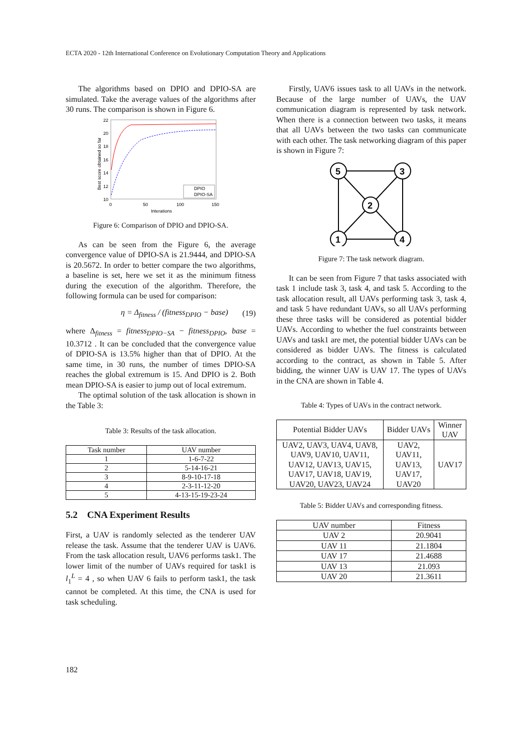ECTA 2020 - 12th International Conference on Evolutionary Computation Theory and Applications
The algorithms based on DPIO and DPIO-SA are simulated. Take the average values of the algorithms after 30 runs. The comparison is shown in Figure 6.
22
20
18
16
14
12
10
0
50
100
150
Interations
Best score obtained so far
DPIO
DPIO-SA
Figure 6: Comparison of DPIO and DPIO-SA.
As can be seen from the Figure 6, the average convergence value of DPIO-SA is 21.9444, and DPIO-SA is 20.5672. In order to better compare the two algorithms, a baseline is set, here we set it as the minimum fitness during the execution of the algorithm. Therefore, the following formula can be used for comparison:
η = Δ<sub>fitness</sub> / (fitness<sub>DPIO</sub> − base) (19)
where Δ<sub>fitness</sub> = fitness<sub>DPIO−SA</sub> − fitness<sub>DPIO</sub>, base = 10.3712 . It can be concluded that the convergence value of DPIO-SA is 13.5% higher than that of DPIO. At the same time, in 30 runs, the number of times DPIO-SA reaches the global extremum is 15. And DPIO is 2. Both mean DPIO-SA is easier to jump out of local extremum.
The optimal solution of the task allocation is shown in the Table 3:
Table 3: Results of the task allocation.
| Task number | UAV number |
| --- | --- |
| 1 | 1-6-7-22 |
| 2 | 5-14-16-21 |
| 3 | 8-9-10-17-18 |
| 4 | 2-3-11-12-20 |
| 5 | 4-13-15-19-23-24 |
5.2 CNA Experiment Results
First, a UAV is randomly selected as the tenderer UAV release the task. Assume that the tenderer UAV is UAV6. From the task allocation result, UAV6 performs task1. The lower limit of the number of UAVs required for task1 is l<sub>1</sub><sup>L</sup> = 4 , so when UAV 6 fails to perform task1, the task cannot be completed. At this time, the CNA is used for task scheduling.
Firstly, UAV6 issues task to all UAVs in the network. Because of the large number of UAVs, the UAV communication diagram is represented by task network. When there is a connection between two tasks, it means that all UAVs between the two tasks can communicate with each other. The task networking diagram of this paper is shown in Figure 7:
5
3
2
1
4
Figure 7: The task network diagram.
It can be seen from Figure 7 that tasks associated with task 1 include task 3, task 4, and task 5. According to the task allocation result, all UAVs performing task 3, task 4, and task 5 have redundant UAVs, so all UAVs performing these three tasks will be considered as potential bidder UAVs. According to whether the fuel constraints between UAVs and task1 are met, the potential bidder UAVs can be considered as bidder UAVs. The fitness is calculated according to the contract, as shown in Table 5. After bidding, the winner UAV is UAV 17. The types of UAVs in the CNA are shown in Table 4.
Table 4: Types of UAVs in the contract network.
| Potential Bidder UAVs | Bidder UAVs | Winner UAV |
| --- | --- | --- |
| UAV2, UAV3, UAV4, UAV8, UAV9, UAV10, UAV11, UAV12, UAV13, UAV15, UAV17, UAV18, UAV19, UAV20, UAV23, UAV24 | UAV2, UAV11, UAV13, UAV17, UAV20 | UAV17 |
Table 5: Bidder UAVs and corresponding fitness.
| UAV number | Fitness |
| --- | --- |
| UAV 2 | 20.9041 |
| UAV 11 | 21.1804 |
| UAV 17 | 21.4688 |
| UAV 13 | 21.093 |
| UAV 20 | 21.3611 |
182